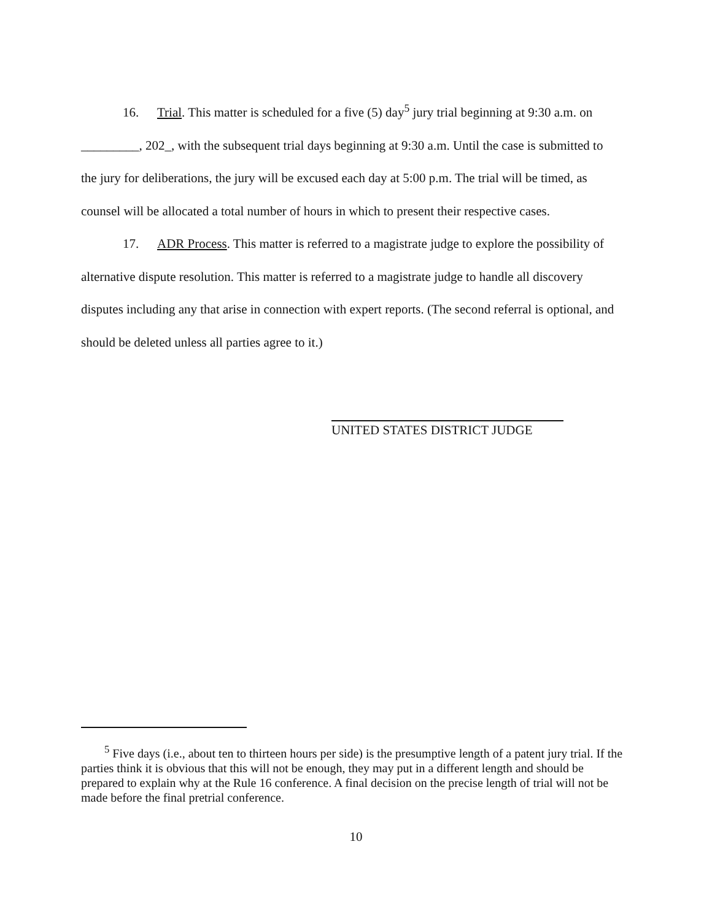16. Trial. This matter is scheduled for a five (5) day<sup>5</sup> jury trial beginning at 9:30 a.m. on _________, 202_, with the subsequent trial days beginning at 9:30 a.m. Until the case is submitted to the jury for deliberations, the jury will be excused each day at 5:00 p.m. The trial will be timed, as counsel will be allocated a total number of hours in which to present their respective cases.
17. ADR Process. This matter is referred to a magistrate judge to explore the possibility of alternative dispute resolution. This matter is referred to a magistrate judge to handle all discovery disputes including any that arise in connection with expert reports. (The second referral is optional, and should be deleted unless all parties agree to it.)
UNITED STATES DISTRICT JUDGE
<sup>5</sup> Five days (i.e., about ten to thirteen hours per side) is the presumptive length of a patent jury trial. If the parties think it is obvious that this will not be enough, they may put in a different length and should be prepared to explain why at the Rule 16 conference. A final decision on the precise length of trial will not be made before the final pretrial conference.
10